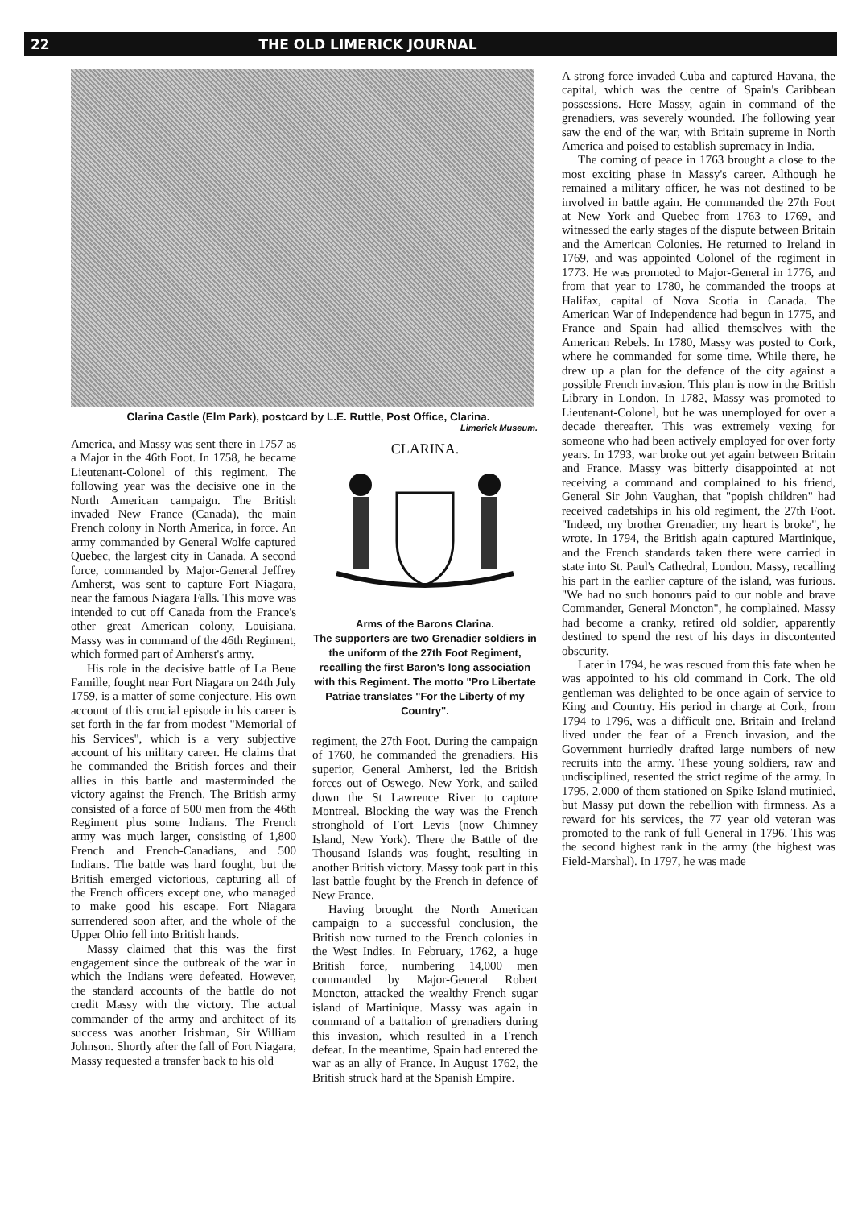22 THE OLD LIMERICK JOURNAL
Clarina Castle (Elm Park), postcard by L.E. Ruttle, Post Office, Clarina.
Limerick Museum.
America, and Massy was sent there in 1757 as a Major in the 46th Foot. In 1758, he became Lieutenant-Colonel of this regiment. The following year was the decisive one in the North American campaign. The British invaded New France (Canada), the main French colony in North America, in force. An army commanded by General Wolfe captured Quebec, the largest city in Canada. A second force, commanded by Major-General Jeffrey Amherst, was sent to capture Fort Niagara, near the famous Niagara Falls. This move was intended to cut off Canada from the France's other great American colony, Louisiana. Massy was in command of the 46th Regiment, which formed part of Amherst's army.
His role in the decisive battle of La Beue Famille, fought near Fort Niagara on 24th July 1759, is a matter of some conjecture. His own account of this crucial episode in his career is set forth in the far from modest "Memorial of his Services", which is a very subjective account of his military career. He claims that he commanded the British forces and their allies in this battle and masterminded the victory against the French. The British army consisted of a force of 500 men from the 46th Regiment plus some Indians. The French army was much larger, consisting of 1,800 French and French-Canadians, and 500 Indians. The battle was hard fought, but the British emerged victorious, capturing all of the French officers except one, who managed to make good his escape. Fort Niagara surrendered soon after, and the whole of the Upper Ohio fell into British hands.
Massy claimed that this was the first engagement since the outbreak of the war in which the Indians were defeated. However, the standard accounts of the battle do not credit Massy with the victory. The actual commander of the army and architect of its success was another Irishman, Sir William Johnson. Shortly after the fall of Fort Niagara, Massy requested a transfer back to his old
CLARINA.
Arms of the Barons Clarina.
The supporters are two Grenadier soldiers in the uniform of the 27th Foot Regiment, recalling the first Baron's long association with this Regiment. The motto "Pro Libertate Patriae translates "For the Liberty of my Country".
regiment, the 27th Foot. During the campaign of 1760, he commanded the grenadiers. His superior, General Amherst, led the British forces out of Oswego, New York, and sailed down the St Lawrence River to capture Montreal. Blocking the way was the French stronghold of Fort Levis (now Chimney Island, New York). There the Battle of the Thousand Islands was fought, resulting in another British victory. Massy took part in this last battle fought by the French in defence of New France.
Having brought the North American campaign to a successful conclusion, the British now turned to the French colonies in the West Indies. In February, 1762, a huge British force, numbering 14,000 men commanded by Major-General Robert Moncton, attacked the wealthy French sugar island of Martinique. Massy was again in command of a battalion of grenadiers during this invasion, which resulted in a French defeat. In the meantime, Spain had entered the war as an ally of France. In August 1762, the British struck hard at the Spanish Empire.
A strong force invaded Cuba and captured Havana, the capital, which was the centre of Spain's Caribbean possessions. Here Massy, again in command of the grenadiers, was severely wounded. The following year saw the end of the war, with Britain supreme in North America and poised to establish supremacy in India.
The coming of peace in 1763 brought a close to the most exciting phase in Massy's career. Although he remained a military officer, he was not destined to be involved in battle again. He commanded the 27th Foot at New York and Quebec from 1763 to 1769, and witnessed the early stages of the dispute between Britain and the American Colonies. He returned to Ireland in 1769, and was appointed Colonel of the regiment in 1773. He was promoted to Major-General in 1776, and from that year to 1780, he commanded the troops at Halifax, capital of Nova Scotia in Canada. The American War of Independence had begun in 1775, and France and Spain had allied themselves with the American Rebels. In 1780, Massy was posted to Cork, where he commanded for some time. While there, he drew up a plan for the defence of the city against a possible French invasion. This plan is now in the British Library in London. In 1782, Massy was promoted to Lieutenant-Colonel, but he was unemployed for over a decade thereafter. This was extremely vexing for someone who had been actively employed for over forty years. In 1793, war broke out yet again between Britain and France. Massy was bitterly disappointed at not receiving a command and complained to his friend, General Sir John Vaughan, that "popish children" had received cadetships in his old regiment, the 27th Foot. "Indeed, my brother Grenadier, my heart is broke", he wrote. In 1794, the British again captured Martinique, and the French standards taken there were carried in state into St. Paul's Cathedral, London. Massy, recalling his part in the earlier capture of the island, was furious. "We had no such honours paid to our noble and brave Commander, General Moncton", he complained. Massy had become a cranky, retired old soldier, apparently destined to spend the rest of his days in discontented obscurity.
Later in 1794, he was rescued from this fate when he was appointed to his old command in Cork. The old gentleman was delighted to be once again of service to King and Country. His period in charge at Cork, from 1794 to 1796, was a difficult one. Britain and Ireland lived under the fear of a French invasion, and the Government hurriedly drafted large numbers of new recruits into the army. These young soldiers, raw and undisciplined, resented the strict regime of the army. In 1795, 2,000 of them stationed on Spike Island mutinied, but Massy put down the rebellion with firmness. As a reward for his services, the 77 year old veteran was promoted to the rank of full General in 1796. This was the second highest rank in the army (the highest was Field-Marshal). In 1797, he was made